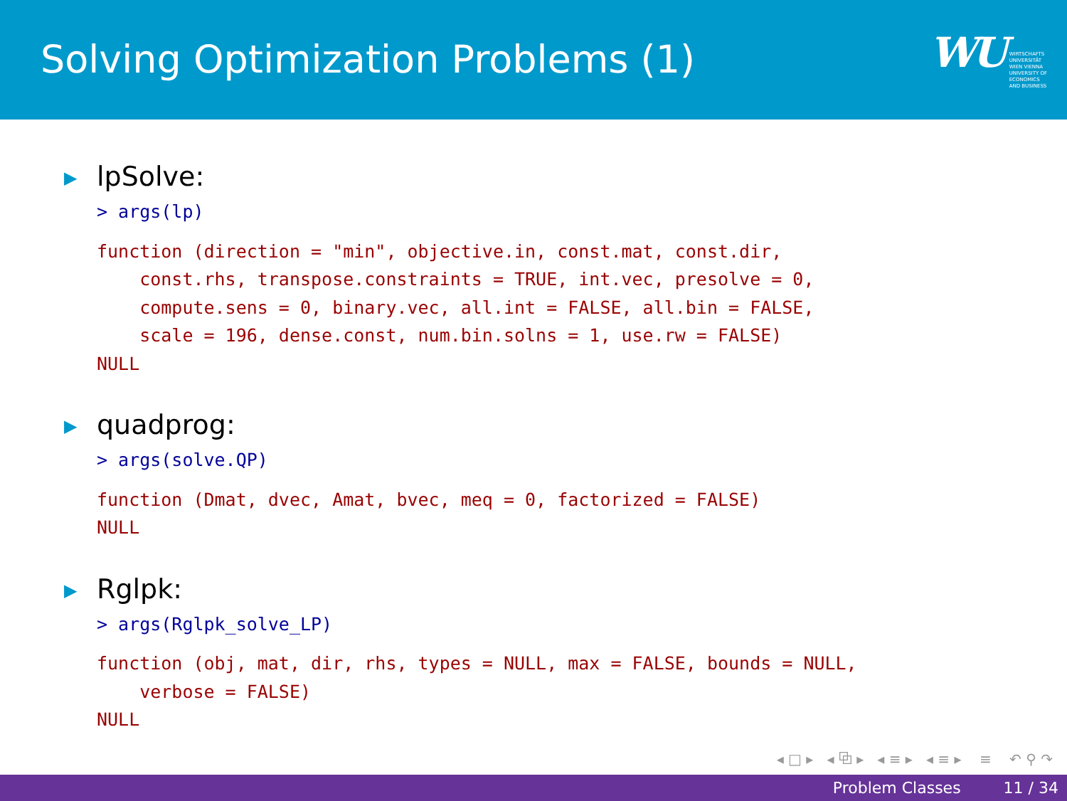Solving Optimization Problems (1)
WU WIRTSCHAFTS
UNIVERSITÄT
WIEN VIENNA
UNIVERSITY OF
ECONOMICS
AND BUSINESS
▶ lpSolve:
> args(lp)
function (direction = "min", objective.in, const.mat, const.dir,
    const.rhs, transpose.constraints = TRUE, int.vec, presolve = 0,
    compute.sens = 0, binary.vec, all.int = FALSE, all.bin = FALSE,
    scale = 196, dense.const, num.bin.solns = 1, use.rw = FALSE)
NULL
▶ quadprog:
> args(solve.QP)
function (Dmat, dvec, Amat, bvec, meq = 0, factorized = FALSE)
NULL
▶ Rglpk:
> args(Rglpk_solve_LP)
function (obj, mat, dir, rhs, types = NULL, max = FALSE, bounds = NULL,
    verbose = FALSE)
NULL
◂ □ ▸ ◂ ⧉ ▸ ◂ ≡ ▸ ◂ ≡ ▸ ≡ ↶ ⚲ ↷
Problem Classes 11 / 34